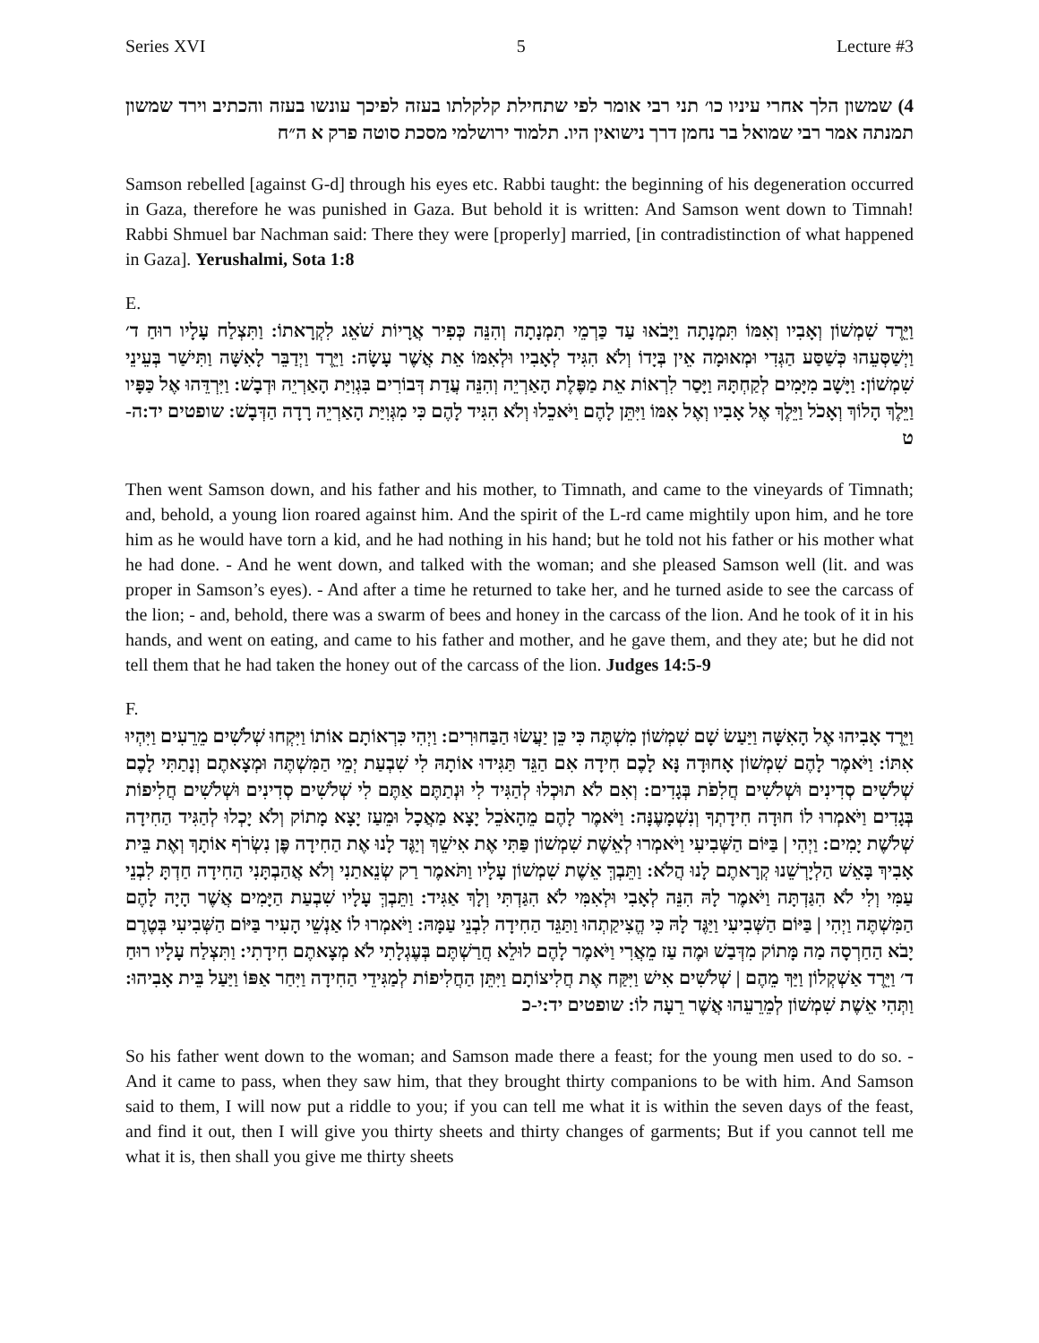Series XVI 5 Lecture #3
4) שמשון הלך אחרי עיניו כו׳ תני רבי אומר לפי שתחילת קלקלתו בעזה לפיכך עונשו בעזה והכתיב וירד שמשון תמנתה אמר רבי שמואל בר נחמן דרך נישואין היו. תלמוד ירושלמי מסכת סוטה פרק א ה״ח
Samson rebelled [against G-d] through his eyes etc. Rabbi taught: the beginning of his degeneration occurred in Gaza, therefore he was punished in Gaza. But behold it is written: And Samson went down to Timnah! Rabbi Shmuel bar Nachman said: There they were [properly] married, [in contradistinction of what happened in Gaza]. Yerushalmi, Sota 1:8
E.
וַיֵּרֶד שִׁמְשׁוֹן וְאָבִיו וְאִמּוֹ תִּמְנָתָה וַיָּבֹאוּ עַד כַּרְמֵי תִמְנָתָה וְהִנֵּה כְּפִיר אֲרָיוֹת שֹׁאֵג לִקְרָאתוֹ: וַתִּצְלַח עָלָיו רוּחַ ד׳ וַיְשַׁסְּעֵהוּ כְּשַׁסַּע הַגְּדִי וּמְאוּמָה אֵין בְּיָדוֹ וְלֹא הִגִּיד לְאָבִיו וּלְאִמּוֹ אֵת אֲשֶׁר עָשָׂה: וַיֵּרֶד וַיְדַבֵּר לָאִשָּׁה וַתִּישַׁר בְּעֵינֵי שִׁמְשׁוֹן: וַיָּשָׁב מִיָּמִים לְקַחְתָּהּ וַיָּסַר לִרְאוֹת אֵת מַפֶּלֶת הָאַרְיֵה וְהִנֵּה עֲדַת דְּבוֹרִים בִּגְוִיַּת הָאַרְיֵה וּדְבָשׁ: וַיִּרְדֵּהוּ אֶל כַּפָּיו וַיֵּלֶךְ הָלוֹךְ וְאָכֹל וַיֵּלֶךְ אֶל אָבִיו וְאֶל אִמּוֹ וַיִּתֵּן לָהֶם וַיֹּאכֵלוּ וְלֹא הִגִּיד לָהֶם כִּי מִגְּוִיַּת הָאַרְיֵה רָדָה הַדְּבָשׁ: שופטים יד:ה-ט
Then went Samson down, and his father and his mother, to Timnath, and came to the vineyards of Timnath; and, behold, a young lion roared against him. And the spirit of the L-rd came mightily upon him, and he tore him as he would have torn a kid, and he had nothing in his hand; but he told not his father or his mother what he had done. - And he went down, and talked with the woman; and she pleased Samson well (lit. and was proper in Samson’s eyes). - And after a time he returned to take her, and he turned aside to see the carcass of the lion; - and, behold, there was a swarm of bees and honey in the carcass of the lion. And he took of it in his hands, and went on eating, and came to his father and mother, and he gave them, and they ate; but he did not tell them that he had taken the honey out of the carcass of the lion. Judges 14:5-9
F.
וַיֵּרֶד אָבִיהוּ אֶל הָאִשָּׁה וַיַּעַשׂ שָׁם שִׁמְשׁוֹן מִשְׁתֶּה כִּי כֵּן יַעֲשׂוּ הַבַּחוּרִים: וַיְהִי כִּרְאוֹתָם אוֹתוֹ וַיִּקְחוּ שְׁלֹשִׁים מֵרֵעִים וַיִּהְיוּ אִתּוֹ: וַיֹּאמֶר לָהֶם שִׁמְשׁוֹן אָחוּדָה נָּא לָכֶם חִידָה אִם הַגֵּד תַּגִּידוּ אוֹתָהּ לִי שִׁבְעַת יְמֵי הַמִּשְׁתֶּה וּמְצָאתֶם וְנָתַתִּי לָכֶם שְׁלֹשִׁים סְדִינִים וּשְׁלֹשִׁים חֲלִפֹת בְּגָדִים: וְאִם לֹא תוּכְלוּ לְהַגִּיד לִי וּנְתַתֶּם אַתֶּם לִי שְׁלֹשִׁים סְדִינִים וּשְׁלֹשִׁים חֲלִיפוֹת בְּגָדִים וַיֹּאמְרוּ לוֹ חוּדָה חִידָתְךָ וְנִשְׁמָעֶנָּה: וַיֹּאמֶר לָהֶם מֵהָאֹכֵל יָצָא מַאֲכָל וּמֵעַז יָצָא מָתוֹק וְלֹא יָכְלוּ לְהַגִּיד הַחִידָה שְׁלֹשֶׁת יָמִים: וַיְהִי | בַּיּוֹם הַשְּׁבִיעִי וַיֹּאמְרוּ לְאֵשֶׁת שִׁמְשׁוֹן פַּתִּי אֶת אִישֵׁךְ וְיַגֶּד לָנוּ אֶת הַחִידָה פֶּן נִשְׂרֹף אוֹתָךְ וְאֶת בֵּית אָבִיךְ בָּאֵשׁ הַלְיָרְשֵׁנוּ קְרָאתֶם לָנוּ הֲלֹא: וַתֵּבְךְּ אֵשֶׁת שִׁמְשׁוֹן עָלָיו וַתֹּאמֶר רַק שְׂנֵאתַנִי וְלֹא אֲהַבְתָּנִי הַחִידָה חַדְתָּ לִבְנֵי עַמִּי וְלִי לֹא הִגַּדְתָּה וַיֹּאמֶר לָהּ הִנֵּה לְאָבִי וּלְאִמִּי לֹא הִגַּדְתִּי וְלָךְ אַגִּיד: וַתֵּבְךְּ עָלָיו שִׁבְעַת הַיָּמִים אֲשֶׁר הָיָה לָהֶם הַמִּשְׁתֶּה וַיְהִי | בַּיּוֹם הַשְּׁבִיעִי וַיַּגֶּד לָהּ כִּי הֱצִיקַתְהוּ וַתַּגֵּד הַחִידָה לִבְנֵי עַמָּהּ: וַיֹּאמְרוּ לוֹ אַנְשֵׁי הָעִיר בַּיּוֹם הַשְּׁבִיעִי בְּטֶרֶם יָבֹא הַחַרְסָה מַה מָּתוֹק מִדְּבַשׁ וּמֶה עַז מֵאֲרִי וַיֹּאמֶר לָהֶם לוּלֵא חֲרַשְׁתֶּם בְּעֶגְלָתִי לֹא מְצָאתֶם חִידָתִי: וַתִּצְלַח עָלָיו רוּחַ ד׳ וַיֵּרֶד אַשְׁקְלוֹן וַיַּךְ מֵהֶם | שְׁלֹשִׁים אִישׁ וַיִּקַּח אֶת חֲלִיצוֹתָם וַיִּתֵּן הַחֲלִיפוֹת לְמַגִּידֵי הַחִידָה וַיִּחַר אַפּוֹ וַיַּעַל בֵּית אָבִיהוּ: וַתְּהִי אֵשֶׁת שִׁמְשׁוֹן לְמֵרֵעֵהוּ אֲשֶׁר רֵעָה לוֹ: שופטים יד:י-כ
So his father went down to the woman; and Samson made there a feast; for the young men used to do so. - And it came to pass, when they saw him, that they brought thirty companions to be with him. And Samson said to them, I will now put a riddle to you; if you can tell me what it is within the seven days of the feast, and find it out, then I will give you thirty sheets and thirty changes of garments; But if you cannot tell me what it is, then shall you give me thirty sheets